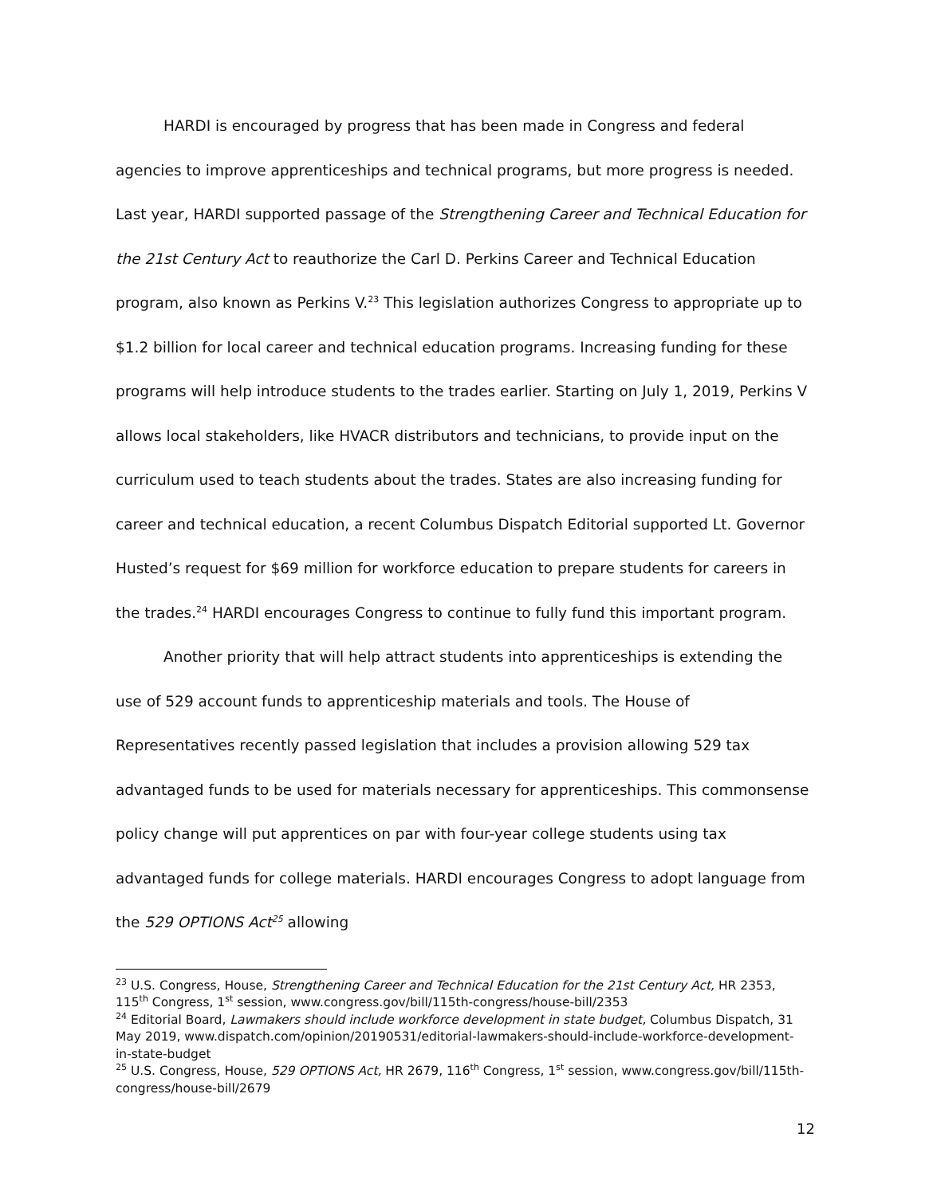HARDI is encouraged by progress that has been made in Congress and federal agencies to improve apprenticeships and technical programs, but more progress is needed. Last year, HARDI supported passage of the Strengthening Career and Technical Education for the 21st Century Act to reauthorize the Carl D. Perkins Career and Technical Education program, also known as Perkins V.<sup>23</sup> This legislation authorizes Congress to appropriate up to $1.2 billion for local career and technical education programs. Increasing funding for these programs will help introduce students to the trades earlier. Starting on July 1, 2019, Perkins V allows local stakeholders, like HVACR distributors and technicians, to provide input on the curriculum used to teach students about the trades. States are also increasing funding for career and technical education, a recent Columbus Dispatch Editorial supported Lt. Governor Husted’s request for $69 million for workforce education to prepare students for careers in the trades.<sup>24</sup> HARDI encourages Congress to continue to fully fund this important program.
Another priority that will help attract students into apprenticeships is extending the use of 529 account funds to apprenticeship materials and tools. The House of Representatives recently passed legislation that includes a provision allowing 529 tax advantaged funds to be used for materials necessary for apprenticeships. This commonsense policy change will put apprentices on par with four-year college students using tax advantaged funds for college materials. HARDI encourages Congress to adopt language from the 529 OPTIONS Act<sup>25</sup> allowing
<sup>23</sup> U.S. Congress, House, Strengthening Career and Technical Education for the 21st Century Act, HR 2353, 115<sup>th</sup> Congress, 1<sup>st</sup> session, www.congress.gov/bill/115th-congress/house-bill/2353
<sup>24</sup> Editorial Board, Lawmakers should include workforce development in state budget, Columbus Dispatch, 31 May 2019, www.dispatch.com/opinion/20190531/editorial-lawmakers-should-include-workforce-development-in-state-budget
<sup>25</sup> U.S. Congress, House, 529 OPTIONS Act, HR 2679, 116<sup>th</sup> Congress, 1<sup>st</sup> session, www.congress.gov/bill/115th-congress/house-bill/2679
12